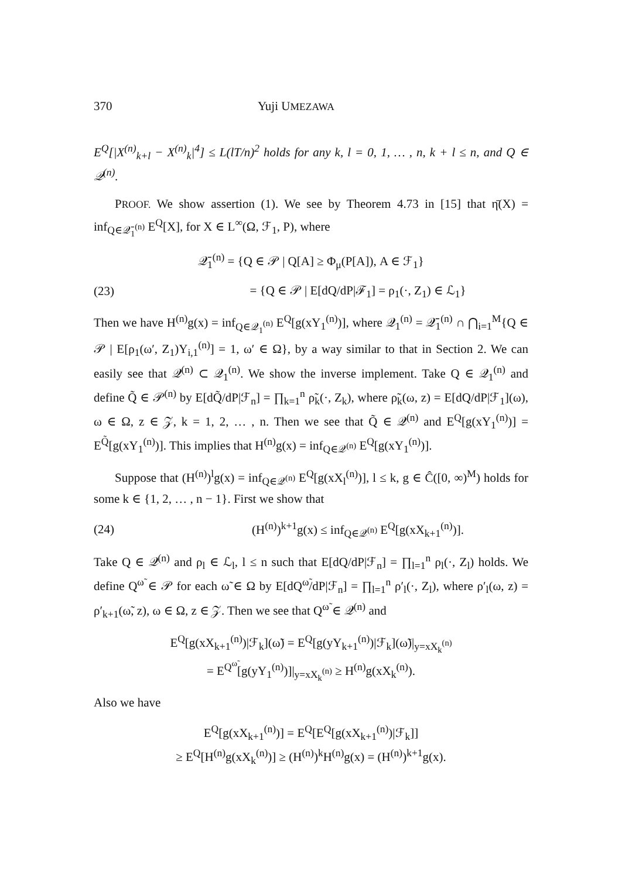370 Yuji UMEZAWA
E<sup>Q</sup>[|X<sup>(n)</sup><sub>k+l</sub> − X<sup>(n)</sup><sub>k</sub>|<sup>4</sup>] ≤ L(lT/n)<sup>2</sup> holds for any k, l = 0, 1, … , n, k + l ≤ n, and Q ∈ 𝒬<sup>(n)</sup>.
PROOF. We show assertion (1). We see by Theorem 4.73 in [15] that η̄(X) = inf<sub>Q∈𝒬̄<sub>1</sub><sup>(n)</sup></sub> E<sup>Q</sup>[X], for X ∈ L<sup>∞</sup>(Ω, ℱ<sub>1</sub>, P), where
𝒬̄<sub>1</sub><sup>(n)</sup> = {Q ∈ 𝒫 | Q[A] ≥ Φ<sub>μ</sub>(P[A]), A ∈ ℱ<sub>1</sub>}
(23) = {Q ∈ 𝒫 | E[dQ/dP|ℱ<sub>1</sub>] = ρ<sub>1</sub>(·, Z<sub>1</sub>) ∈ ℒ<sub>1</sub>}
Then we have H<sup>(n)</sup>g(x) = inf<sub>Q∈𝒬<sub>1</sub><sup>(n)</sup></sub> E<sup>Q</sup>[g(xY<sub>1</sub><sup>(n)</sup>)], where 𝒬<sub>1</sub><sup>(n)</sup> = 𝒬̄<sub>1</sub><sup>(n)</sup> ∩ ⋂<sub>i=1</sub><sup>M</sup>{Q ∈ 𝒫 | E[ρ<sub>1</sub>(ω′, Z<sub>1</sub>)Y<sub>i,1</sub><sup>(n)</sup>] = 1, ω′ ∈ Ω}, by a way similar to that in Section 2. We can easily see that 𝒬<sup>(n)</sup> ⊂ 𝒬<sub>1</sub><sup>(n)</sup>. We show the inverse implement. Take Q ∈ 𝒬<sub>1</sub><sup>(n)</sup> and define Q̃ ∈ 𝒫<sup>(n)</sup> by E[dQ̃/dP|ℱ<sub>n</sub>] = ∏<sub>k=1</sub><sup>n</sup> ρ̃<sub>k</sub>(·, Z<sub>k</sub>), where ρ̃<sub>k</sub>(ω, z) = E[dQ/dP|ℱ<sub>1</sub>](ω), ω ∈ Ω, z ∈ 𝒵, k = 1, 2, … , n. Then we see that Q̃ ∈ 𝒬<sup>(n)</sup> and E<sup>Q</sup>[g(xY<sub>1</sub><sup>(n)</sup>)] = E<sup>Q̃</sup>[g(xY<sub>1</sub><sup>(n)</sup>)]. This implies that H<sup>(n)</sup>g(x) = inf<sub>Q∈𝒬<sup>(n)</sup></sub> E<sup>Q</sup>[g(xY<sub>1</sub><sup>(n)</sup>)].
Suppose that (H<sup>(n)</sup>)<sup>l</sup>g(x) = inf<sub>Q∈𝒬<sup>(n)</sup></sub> E<sup>Q</sup>[g(xX<sub>l</sub><sup>(n)</sup>)], l ≤ k, g ∈ Ĉ([0, ∞)<sup>M</sup>) holds for some k ∈ {1, 2, … , n − 1}. First we show that
(24) (H<sup>(n)</sup>)<sup>k+1</sup>g(x) ≤ inf<sub>Q∈𝒬<sup>(n)</sup></sub> E<sup>Q</sup>[g(xX<sub>k+1</sub><sup>(n)</sup>)].
Take Q ∈ 𝒬<sup>(n)</sup> and ρ<sub>l</sub> ∈ ℒ<sub>l</sub>, l ≤ n such that E[dQ/dP|ℱ<sub>n</sub>] = ∏<sub>l=1</sub><sup>n</sup> ρ<sub>l</sub>(·, Z<sub>l</sub>) holds. We define Q<sup>ω̃</sup> ∈ 𝒫 for each ω̃ ∈ Ω by E[dQ<sup>ω̃</sup>/dP|ℱ<sub>n</sub>] = ∏<sub>l=1</sub><sup>n</sup> ρ′<sub>l</sub>(·, Z<sub>l</sub>), where ρ′<sub>l</sub>(ω, z) = ρ′<sub>k+1</sub>(ω̃, z), ω ∈ Ω, z ∈ 𝒵. Then we see that Q<sup>ω̃</sup> ∈ 𝒬<sup>(n)</sup> and
E<sup>Q</sup>[g(xX<sub>k+1</sub><sup>(n)</sup>)|ℱ<sub>k</sub>](ω̃) = E<sup>Q</sup>[g(yY<sub>k+1</sub><sup>(n)</sup>)|ℱ<sub>k</sub>](ω̃)|<sub>y=xX<sub>k</sub><sup>(n)</sup></sub>
= E<sup>Q<sup>ω̃</sup></sup>[g(yY<sub>1</sub><sup>(n)</sup>)]|<sub>y=xX<sub>k</sub><sup>(n)</sup></sub> ≥ H<sup>(n)</sup>g(xX<sub>k</sub><sup>(n)</sup>).
Also we have
E<sup>Q</sup>[g(xX<sub>k+1</sub><sup>(n)</sup>)] = E<sup>Q</sup>[E<sup>Q</sup>[g(xX<sub>k+1</sub><sup>(n)</sup>)|ℱ<sub>k</sub>]]
≥ E<sup>Q</sup>[H<sup>(n)</sup>g(xX<sub>k</sub><sup>(n)</sup>)] ≥ (H<sup>(n)</sup>)<sup>k</sup>H<sup>(n)</sup>g(x) = (H<sup>(n)</sup>)<sup>k+1</sup>g(x).